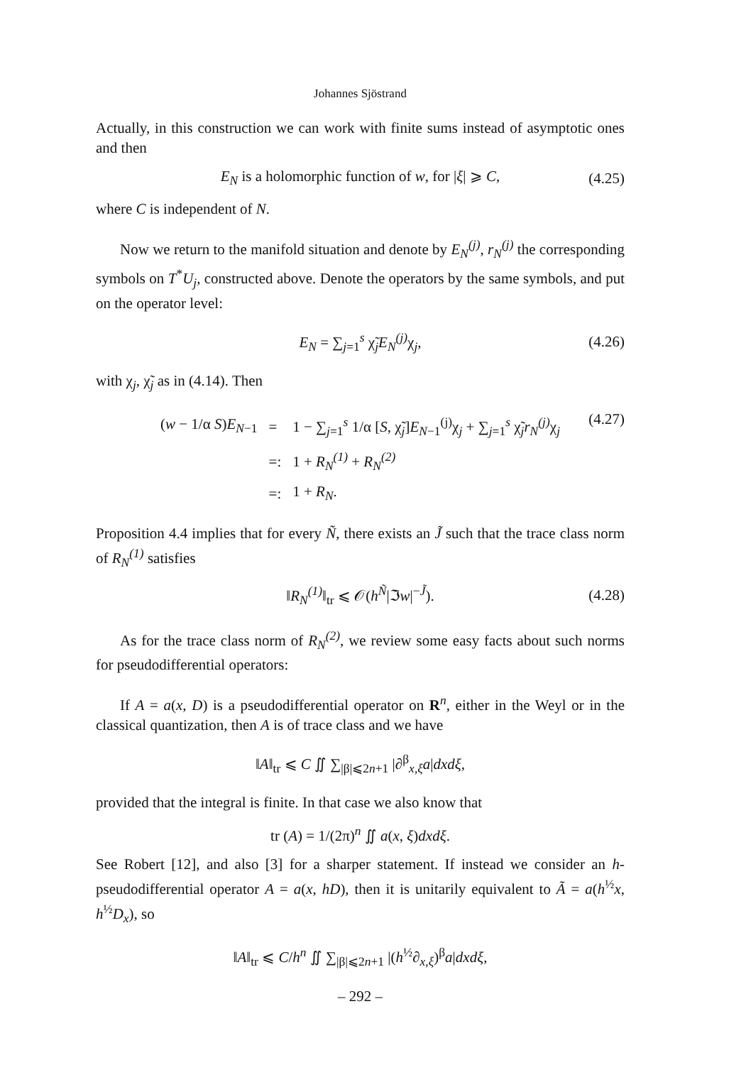Johannes Sjöstrand
Actually, in this construction we can work with finite sums instead of asymptotic ones and then
E<sub>N</sub> is a holomorphic function of w, for |ξ| ⩾ C, (4.25)
where C is independent of N.
Now we return to the manifold situation and denote by E<sub>N</sub><sup>(j)</sup>, r<sub>N</sub><sup>(j)</sup> the corresponding symbols on T<sup>*</sup>U<sub>j</sub>, constructed above. Denote the operators by the same symbols, and put on the operator level:
E<sub>N</sub> = ∑<sub>j=1</sub><sup>s</sup> χ̃<sub>j</sub>E<sub>N</sub><sup>(j)</sup> χ<sub>j</sub>, (4.26)
with χ<sub>j</sub>, χ̃<sub>j</sub> as in (4.14). Then
| ( w − 1/α S ) E<sub>N−1</sub> | = | 1 − ∑<sub>j=1</sub><sup>s</sup> 1/α [ S , χ̃<sub>j</sub>] E<sub>N−1</sub><sup>(j)</sup>χ<sub>j</sub> + ∑<sub>j=1</sub><sup>s</sup> χ̃<sub>j</sub> r<sub>N</sub><sup>(j)</sup> χ<sub>j</sub> |
| | =: | 1 + R<sub>N</sub><sup>(1)</sup> + R<sub>N</sub><sup>(2)</sup> |
| | =: | 1 + R<sub>N</sub> . |
(4.27)
Proposition 4.4 implies that for every Ñ, there exists an J̃ such that the trace class norm of R<sub>N</sub><sup>(1)</sup> satisfies
‖R<sub>N</sub><sup>(1)</sup>‖<sub>tr</sub> ⩽ 𝒪(h<sup>Ñ</sup>|ℑw|<sup>−J̃</sup>). (4.28)
As for the trace class norm of R<sub>N</sub><sup>(2)</sup>, we review some easy facts about such norms for pseudodifferential operators:
If A = a(x, D) is a pseudodifferential operator on R<sup>n</sup>, either in the Weyl or in the classical quantization, then A is of trace class and we have
‖A‖<sub>tr</sub> ⩽ C ∬ ∑<sub>|β|⩽2n+1</sub> |∂<sup>β</sup><sub>x,ξ</sub>a|dxdξ,
provided that the integral is finite. In that case we also know that
tr (A) = 1/(2π)<sup>n</sup> ∬ a(x, ξ)dxdξ.
See Robert [12], and also [3] for a sharper statement. If instead we consider an h-pseudodifferential operator A = a(x, hD), then it is unitarily equivalent to Ã = a(h<sup>½</sup>x, h<sup>½</sup>D<sub>x</sub>), so
‖A‖<sub>tr</sub> ⩽ C/h<sup>n</sup> ∬ ∑<sub>|β|⩽2n+1</sub> |(h<sup>½</sup>∂<sub>x,ξ</sub>)<sup>β</sup>a|dxdξ,
– 292 –